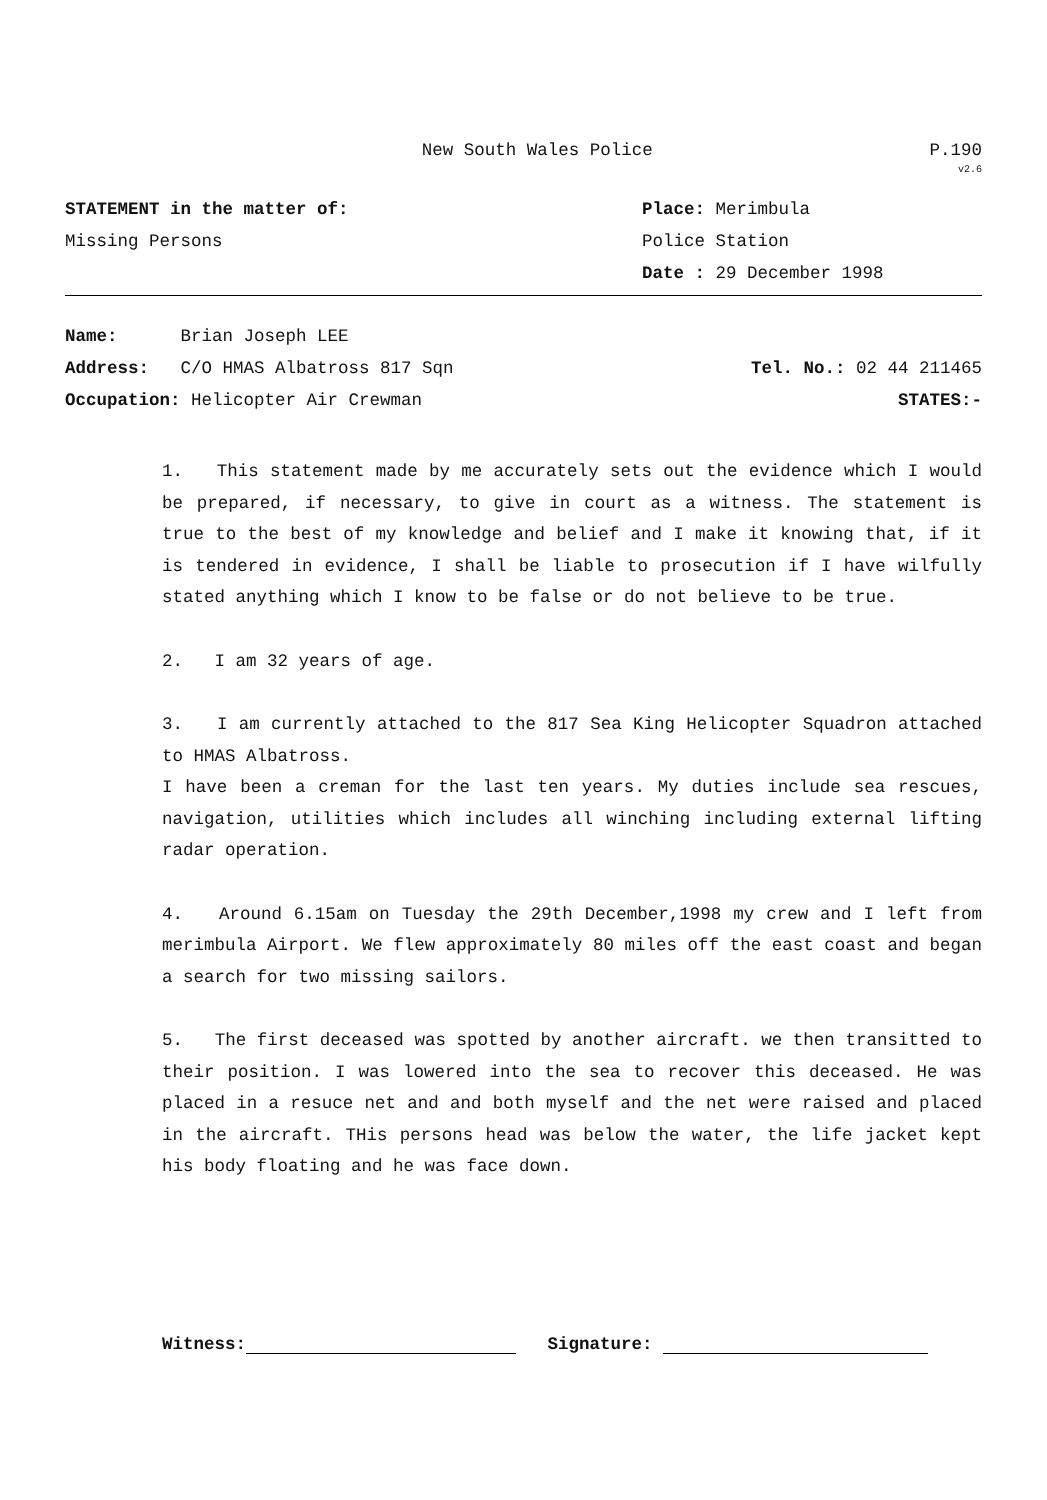New South Wales Police P.190
v2.6
STATEMENT in the matter of: Place: Merimbula
Missing Persons Police Station
Date : 29 December 1998
Name: Brian Joseph LEE
Address: C/O HMAS Albatross 817 Sqn
Tel. No.: 02 44 211465
Occupation: Helicopter Air Crewman
STATES:-
1. This statement made by me accurately sets out the evidence which I would be prepared, if necessary, to give in court as a witness. The statement is true to the best of my knowledge and belief and I make it knowing that, if it is tendered in evidence, I shall be liable to prosecution if I have wilfully stated anything which I know to be false or do not believe to be true.
2. I am 32 years of age.
3. I am currently attached to the 817 Sea King Helicopter Squadron attached to HMAS Albatross.
I have been a creman for the last ten years. My duties include sea rescues, navigation, utilities which includes all winching including external lifting radar operation.
4. Around 6.15am on Tuesday the 29th December,1998 my crew and I left from merimbula Airport. We flew approximately 80 miles off the east coast and began a search for two missing sailors.
5. The first deceased was spotted by another aircraft. we then transitted to their position. I was lowered into the sea to recover this deceased. He was placed in a resuce net and and both myself and the net were raised and placed in the aircraft. THis persons head was below the water, the life jacket kept his body floating and he was face down.
Witness: Signature: